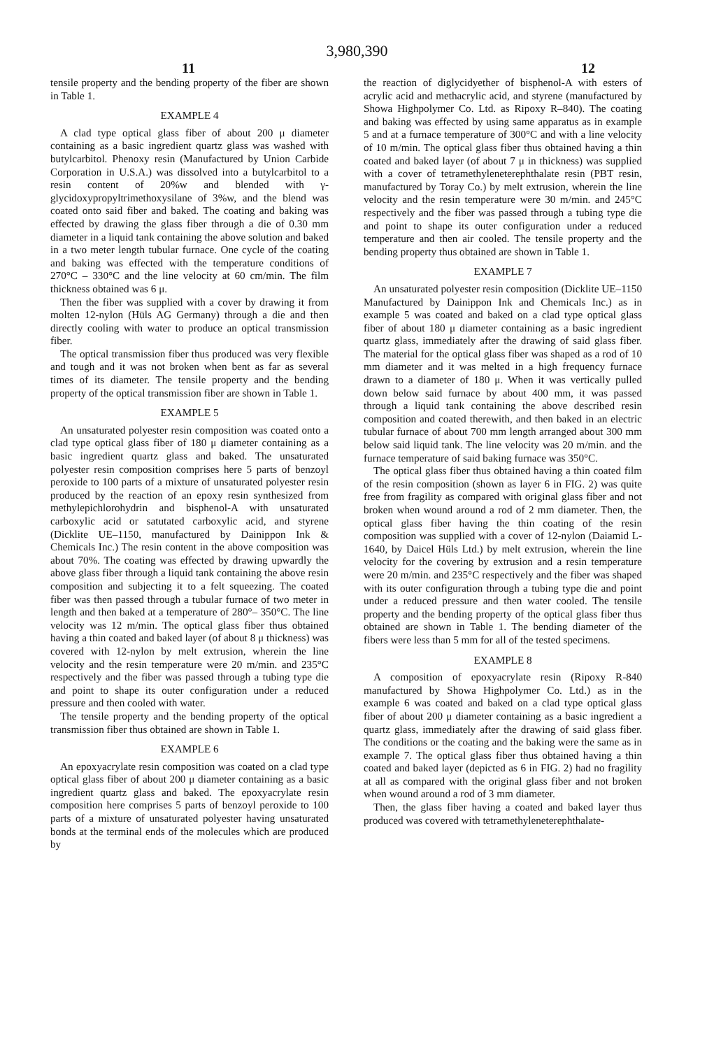3,980,390
11 12
tensile property and the bending property of the fiber are shown in Table 1.
EXAMPLE 4
A clad type optical glass fiber of about 200 μ diameter containing as a basic ingredient quartz glass was washed with butylcarbitol. Phenoxy resin (Manufactured by Union Carbide Corporation in U.S.A.) was dissolved into a butylcarbitol to a resin content of 20%w and blended with γ-glycidoxypropyltrimethoxysilane of 3%w, and the blend was coated onto said fiber and baked. The coating and baking was effected by drawing the glass fiber through a die of 0.30 mm diameter in a liquid tank containing the above solution and baked in a two meter length tubular furnace. One cycle of the coating and baking was effected with the temperature conditions of 270°C – 330°C and the line velocity at 60 cm/min. The film thickness obtained was 6 μ.
Then the fiber was supplied with a cover by drawing it from molten 12-nylon (Hüls AG Germany) through a die and then directly cooling with water to produce an optical transmission fiber.
The optical transmission fiber thus produced was very flexible and tough and it was not broken when bent as far as several times of its diameter. The tensile property and the bending property of the optical transmission fiber are shown in Table 1.
EXAMPLE 5
An unsaturated polyester resin composition was coated onto a clad type optical glass fiber of 180 μ diameter containing as a basic ingredient quartz glass and baked. The unsaturated polyester resin composition comprises here 5 parts of benzoyl peroxide to 100 parts of a mixture of unsaturated polyester resin produced by the reaction of an epoxy resin synthesized from methylepichlorohydrin and bisphenol-A with unsaturated carboxylic acid or satutated carboxylic acid, and styrene (Dicklite UE–1150, manufactured by Dainippon Ink & Chemicals Inc.) The resin content in the above composition was about 70%. The coating was effected by drawing upwardly the above glass fiber through a liquid tank containing the above resin composition and subjecting it to a felt squeezing. The coated fiber was then passed through a tubular furnace of two meter in length and then baked at a temperature of 280°– 350°C. The line velocity was 12 m/min. The optical glass fiber thus obtained having a thin coated and baked layer (of about 8 μ thickness) was covered with 12-nylon by melt extrusion, wherein the line velocity and the resin temperature were 20 m/min. and 235°C respectively and the fiber was passed through a tubing type die and point to shape its outer configuration under a reduced pressure and then cooled with water.
The tensile property and the bending property of the optical transmission fiber thus obtained are shown in Table 1.
EXAMPLE 6
An epoxyacrylate resin composition was coated on a clad type optical glass fiber of about 200 μ diameter containing as a basic ingredient quartz glass and baked. The epoxyacrylate resin composition here comprises 5 parts of benzoyl peroxide to 100 parts of a mixture of unsaturated polyester having unsaturated bonds at the terminal ends of the molecules which are produced by
the reaction of diglycidyether of bisphenol-A with esters of acrylic acid and methacrylic acid, and styrene (manufactured by Showa Highpolymer Co. Ltd. as Ripoxy R–840). The coating and baking was effected by using same apparatus as in example 5 and at a furnace temperature of 300°C and with a line velocity of 10 m/min. The optical glass fiber thus obtained having a thin coated and baked layer (of about 7 μ in thickness) was supplied with a cover of tetramethyleneterephthalate resin (PBT resin, manufactured by Toray Co.) by melt extrusion, wherein the line velocity and the resin temperature were 30 m/min. and 245°C respectively and the fiber was passed through a tubing type die and point to shape its outer configuration under a reduced temperature and then air cooled. The tensile property and the bending property thus obtained are shown in Table 1.
EXAMPLE 7
An unsaturated polyester resin composition (Dicklite UE–1150 Manufactured by Dainippon Ink and Chemicals Inc.) as in example 5 was coated and baked on a clad type optical glass fiber of about 180 μ diameter containing as a basic ingredient quartz glass, immediately after the drawing of said glass fiber. The material for the optical glass fiber was shaped as a rod of 10 mm diameter and it was melted in a high frequency furnace drawn to a diameter of 180 μ. When it was vertically pulled down below said furnace by about 400 mm, it was passed through a liquid tank containing the above described resin composition and coated therewith, and then baked in an electric tubular furnace of about 700 mm length arranged about 300 mm below said liquid tank. The line velocity was 20 m/min. and the furnace temperature of said baking furnace was 350°C.
The optical glass fiber thus obtained having a thin coated film of the resin composition (shown as layer 6 in FIG. 2) was quite free from fragility as compared with original glass fiber and not broken when wound around a rod of 2 mm diameter. Then, the optical glass fiber having the thin coating of the resin composition was supplied with a cover of 12-nylon (Daiamid L-1640, by Daicel Hüls Ltd.) by melt extrusion, wherein the line velocity for the covering by extrusion and a resin temperature were 20 m/min. and 235°C respectively and the fiber was shaped with its outer configuration through a tubing type die and point under a reduced pressure and then water cooled. The tensile property and the bending property of the optical glass fiber thus obtained are shown in Table 1. The bending diameter of the fibers were less than 5 mm for all of the tested specimens.
EXAMPLE 8
A composition of epoxyacrylate resin (Ripoxy R-840 manufactured by Showa Highpolymer Co. Ltd.) as in the example 6 was coated and baked on a clad type optical glass fiber of about 200 μ diameter containing as a basic ingredient a quartz glass, immediately after the drawing of said glass fiber. The conditions or the coating and the baking were the same as in example 7. The optical glass fiber thus obtained having a thin coated and baked layer (depicted as 6 in FIG. 2) had no fragility at all as compared with the original glass fiber and not broken when wound around a rod of 3 mm diameter.
Then, the glass fiber having a coated and baked layer thus produced was covered with tetramethyleneterephthalate-